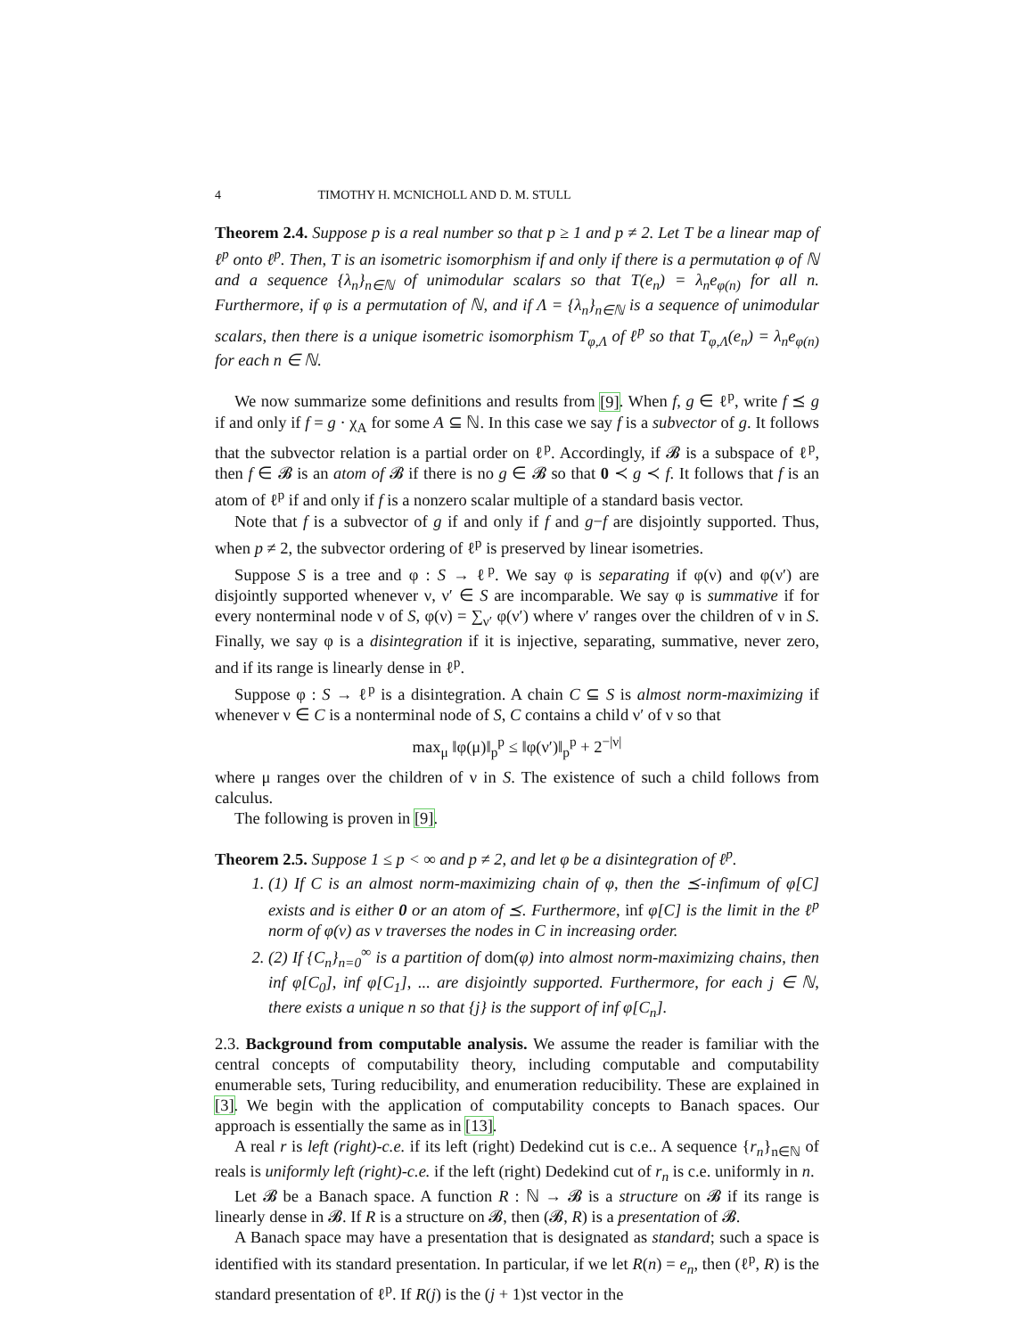4 TIMOTHY H. MCNICHOLL AND D. M. STULL
Theorem 2.4. Suppose p is a real number so that p ≥ 1 and p ≠ 2. Let T be a linear map of ℓ<sup>p</sup> onto ℓ<sup>p</sup>. Then, T is an isometric isomorphism if and only if there is a permutation φ of ℕ and a sequence {λ<sub>n</sub>}<sub>n∈ℕ</sub> of unimodular scalars so that T(e<sub>n</sub>) = λ<sub>n</sub>e<sub>φ(n)</sub> for all n. Furthermore, if φ is a permutation of ℕ, and if Λ = {λ<sub>n</sub>}<sub>n∈ℕ</sub> is a sequence of unimodular scalars, then there is a unique isometric isomorphism T<sub>φ,Λ</sub> of ℓ<sup>p</sup> so that T<sub>φ,Λ</sub>(e<sub>n</sub>) = λ<sub>n</sub>e<sub>φ(n)</sub> for each n ∈ ℕ.
We now summarize some definitions and results from [9]. When f, g ∈ ℓ<sup>p</sup>, write f ⪯ g if and only if f = g · χ<sub>A</sub> for some A ⊆ ℕ. In this case we say f is a subvector of g. It follows that the subvector relation is a partial order on ℓ<sup>p</sup>. Accordingly, if 𝓑 is a subspace of ℓ<sup>p</sup>, then f ∈ 𝓑 is an atom of 𝓑 if there is no g ∈ 𝓑 so that 0 ≺ g ≺ f. It follows that f is an atom of ℓ<sup>p</sup> if and only if f is a nonzero scalar multiple of a standard basis vector.
Note that f is a subvector of g if and only if f and g−f are disjointly supported. Thus, when p ≠ 2, the subvector ordering of ℓ<sup>p</sup> is preserved by linear isometries.
Suppose S is a tree and φ : S → ℓ<sup>p</sup>. We say φ is separating if φ(ν) and φ(ν′) are disjointly supported whenever ν, ν′ ∈ S are incomparable. We say φ is summative if for every nonterminal node ν of S, φ(ν) = ∑<sub>ν′</sub> φ(ν′) where ν′ ranges over the children of ν in S. Finally, we say φ is a disintegration if it is injective, separating, summative, never zero, and if its range is linearly dense in ℓ<sup>p</sup>.
Suppose φ : S → ℓ<sup>p</sup> is a disintegration. A chain C ⊆ S is almost norm-maximizing if whenever ν ∈ C is a nonterminal node of S, C contains a child ν′ of ν so that
max<sub>μ</sub> ‖φ(μ)‖<sub>p</sub><sup>p</sup> ≤ ‖φ(ν′)‖<sub>p</sub><sup>p</sup> + 2<sup>−|ν|</sup>
where μ ranges over the children of ν in S. The existence of such a child follows from calculus.
The following is proven in [9].
Theorem 2.5. Suppose 1 ≤ p < ∞ and p ≠ 2, and let φ be a disintegration of ℓ<sup>p</sup>.
1. (1) If C is an almost norm-maximizing chain of φ, then the ⪯-infimum of φ[C] exists and is either 0 or an atom of ⪯. Furthermore, inf φ[C] is the limit in the ℓ<sup>p</sup> norm of φ(ν) as ν traverses the nodes in C in increasing order.
2. (2) If {C<sub>n</sub>}<sub>n=0</sub><sup>∞</sup> is a partition of dom(φ) into almost norm-maximizing chains, then inf φ[C<sub>0</sub>], inf φ[C<sub>1</sub>], ... are disjointly supported. Furthermore, for each j ∈ ℕ, there exists a unique n so that {j} is the support of inf φ[C<sub>n</sub>].
2.3. Background from computable analysis. We assume the reader is familiar with the central concepts of computability theory, including computable and computability enumerable sets, Turing reducibility, and enumeration reducibility. These are explained in [3]. We begin with the application of computability concepts to Banach spaces. Our approach is essentially the same as in [13].
A real r is left (right)-c.e. if its left (right) Dedekind cut is c.e.. A sequence {r<sub>n</sub>}<sub>n∈ℕ</sub> of reals is uniformly left (right)-c.e. if the left (right) Dedekind cut of r<sub>n</sub> is c.e. uniformly in n.
Let 𝓑 be a Banach space. A function R : ℕ → 𝓑 is a structure on 𝓑 if its range is linearly dense in 𝓑. If R is a structure on 𝓑, then (𝓑, R) is a presentation of 𝓑.
A Banach space may have a presentation that is designated as standard; such a space is identified with its standard presentation. In particular, if we let R(n) = e<sub>n</sub>, then (ℓ<sup>p</sup>, R) is the standard presentation of ℓ<sup>p</sup>. If R(j) is the (j + 1)st vector in the